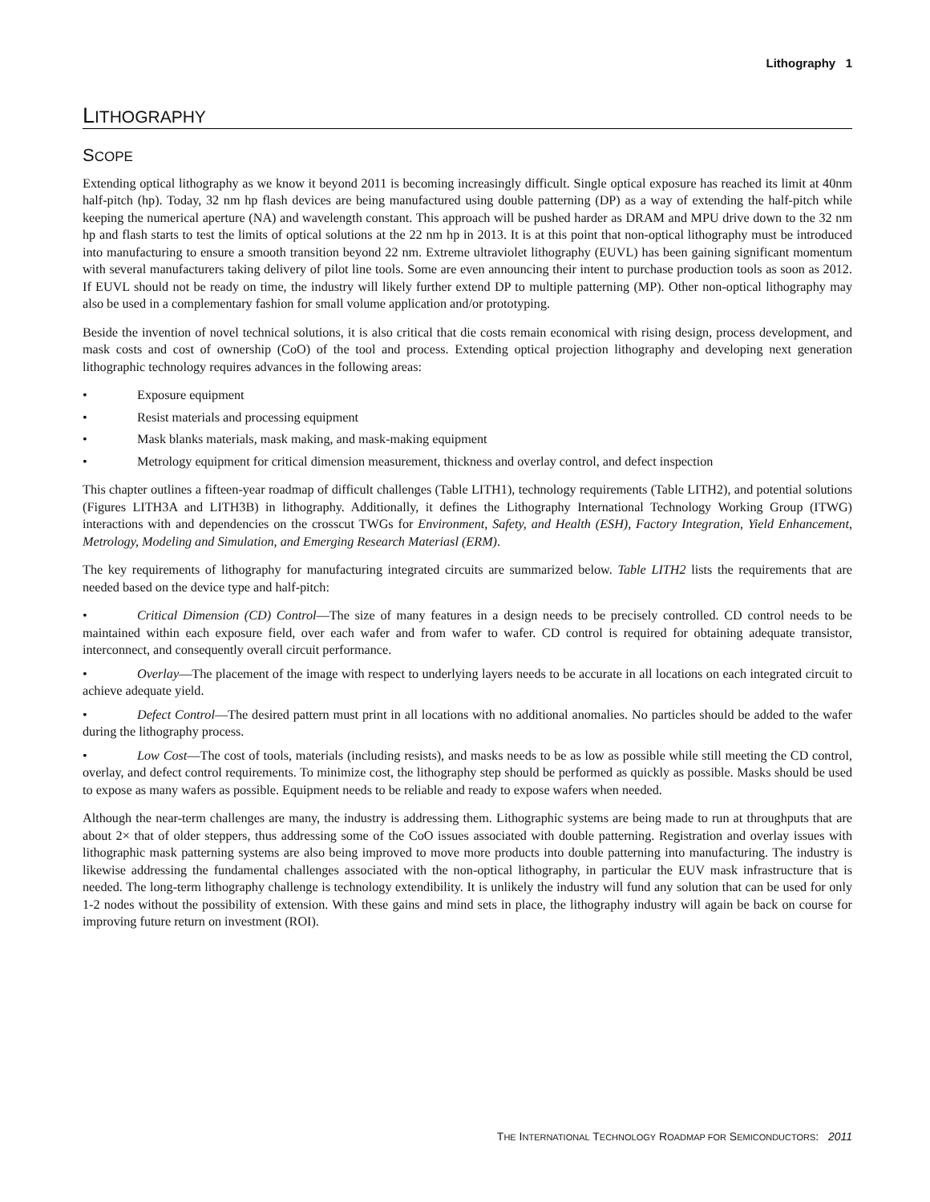Lithography 1
LITHOGRAPHY
SCOPE
Extending optical lithography as we know it beyond 2011 is becoming increasingly difficult. Single optical exposure has reached its limit at 40nm half-pitch (hp). Today, 32 nm hp flash devices are being manufactured using double patterning (DP) as a way of extending the half-pitch while keeping the numerical aperture (NA) and wavelength constant. This approach will be pushed harder as DRAM and MPU drive down to the 32 nm hp and flash starts to test the limits of optical solutions at the 22 nm hp in 2013. It is at this point that non-optical lithography must be introduced into manufacturing to ensure a smooth transition beyond 22 nm. Extreme ultraviolet lithography (EUVL) has been gaining significant momentum with several manufacturers taking delivery of pilot line tools. Some are even announcing their intent to purchase production tools as soon as 2012. If EUVL should not be ready on time, the industry will likely further extend DP to multiple patterning (MP). Other non-optical lithography may also be used in a complementary fashion for small volume application and/or prototyping.
Beside the invention of novel technical solutions, it is also critical that die costs remain economical with rising design, process development, and mask costs and cost of ownership (CoO) of the tool and process. Extending optical projection lithography and developing next generation lithographic technology requires advances in the following areas:
• Exposure equipment
• Resist materials and processing equipment
• Mask blanks materials, mask making, and mask-making equipment
• Metrology equipment for critical dimension measurement, thickness and overlay control, and defect inspection
This chapter outlines a fifteen-year roadmap of difficult challenges (Table LITH1), technology requirements (Table LITH2), and potential solutions (Figures LITH3A and LITH3B) in lithography. Additionally, it defines the Lithography International Technology Working Group (ITWG) interactions with and dependencies on the crosscut TWGs for Environment, Safety, and Health (ESH), Factory Integration, Yield Enhancement, Metrology, Modeling and Simulation, and Emerging Research Materiasl (ERM).
The key requirements of lithography for manufacturing integrated circuits are summarized below. Table LITH2 lists the requirements that are needed based on the device type and half-pitch:
• Critical Dimension (CD) Control—The size of many features in a design needs to be precisely controlled. CD control needs to be maintained within each exposure field, over each wafer and from wafer to wafer. CD control is required for obtaining adequate transistor, interconnect, and consequently overall circuit performance.
• Overlay—The placement of the image with respect to underlying layers needs to be accurate in all locations on each integrated circuit to achieve adequate yield.
• Defect Control—The desired pattern must print in all locations with no additional anomalies. No particles should be added to the wafer during the lithography process.
• Low Cost—The cost of tools, materials (including resists), and masks needs to be as low as possible while still meeting the CD control, overlay, and defect control requirements. To minimize cost, the lithography step should be performed as quickly as possible. Masks should be used to expose as many wafers as possible. Equipment needs to be reliable and ready to expose wafers when needed.
Although the near-term challenges are many, the industry is addressing them. Lithographic systems are being made to run at throughputs that are about 2× that of older steppers, thus addressing some of the CoO issues associated with double patterning. Registration and overlay issues with lithographic mask patterning systems are also being improved to move more products into double patterning into manufacturing. The industry is likewise addressing the fundamental challenges associated with the non-optical lithography, in particular the EUV mask infrastructure that is needed. The long-term lithography challenge is technology extendibility. It is unlikely the industry will fund any solution that can be used for only 1-2 nodes without the possibility of extension. With these gains and mind sets in place, the lithography industry will again be back on course for improving future return on investment (ROI).
THE INTERNATIONAL TECHNOLOGY ROADMAP FOR SEMICONDUCTORS: 2011